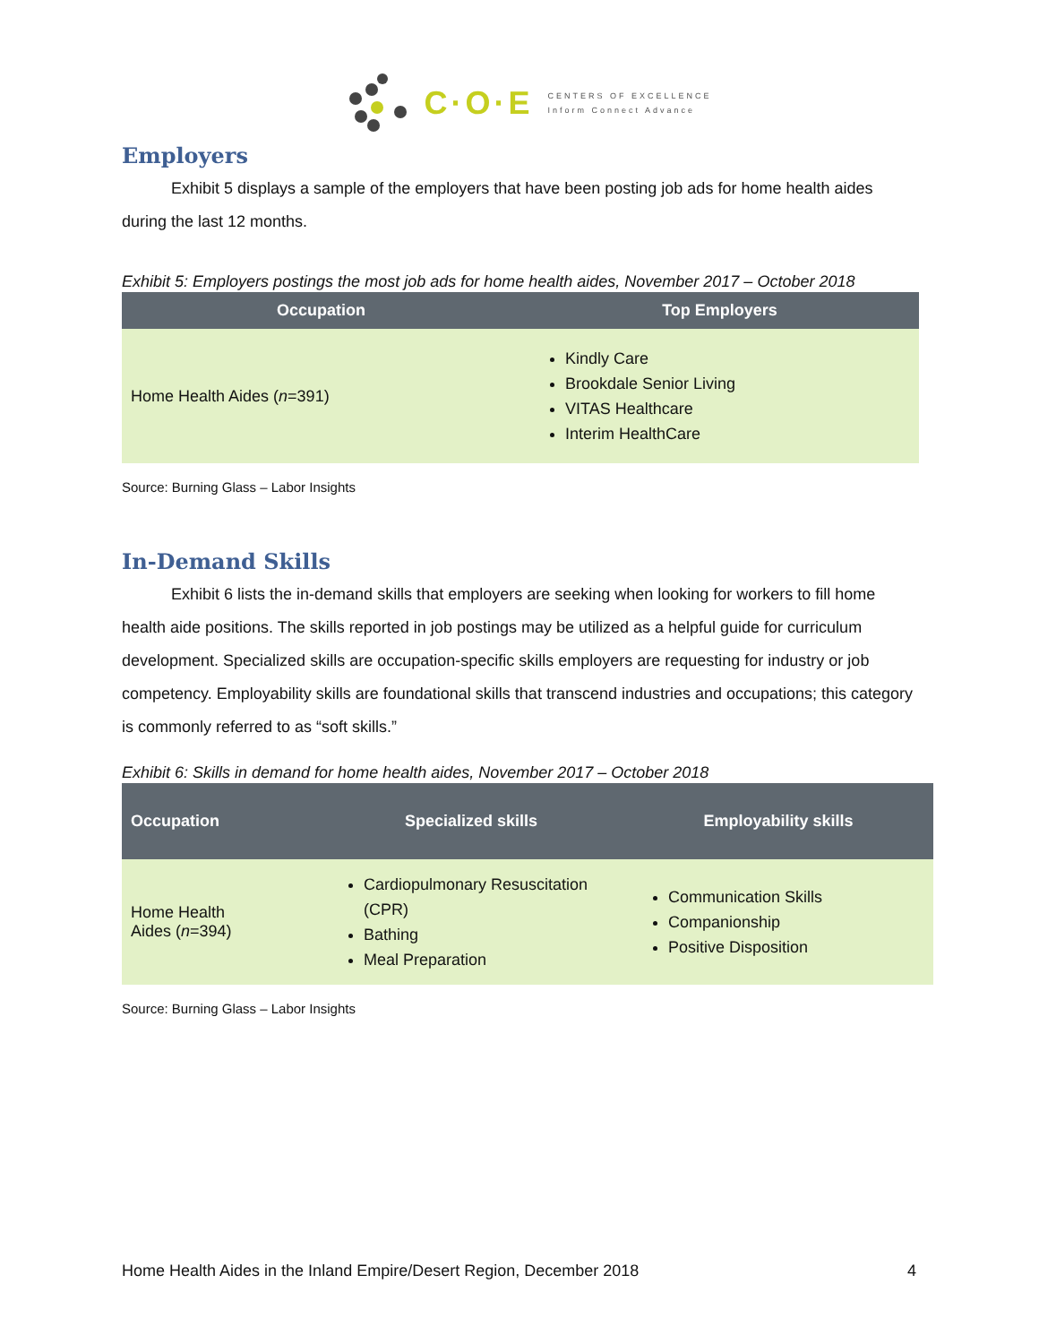C·O·E
CENTERS OF EXCELLENCE
Inform Connect Advance
Employers
Exhibit 5 displays a sample of the employers that have been posting job ads for home health aides during the last 12 months.
Exhibit 5: Employers postings the most job ads for home health aides, November 2017 – October 2018
| Occupation | Top Employers |
| --- | --- |
| Home Health Aides ( n =391) | Kindly Care Brookdale Senior Living VITAS Healthcare Interim HealthCare |
Source: Burning Glass – Labor Insights
In-Demand Skills
Exhibit 6 lists the in-demand skills that employers are seeking when looking for workers to fill home health aide positions. The skills reported in job postings may be utilized as a helpful guide for curriculum development. Specialized skills are occupation-specific skills employers are requesting for industry or job competency. Employability skills are foundational skills that transcend industries and occupations; this category is commonly referred to as “soft skills.”
Exhibit 6: Skills in demand for home health aides, November 2017 – October 2018
| Occupation | Specialized skills | Employability skills |
| --- | --- | --- |
| Home Health Aides ( n =394) | Cardiopulmonary Resuscitation (CPR) Bathing Meal Preparation | Communication Skills Companionship Positive Disposition |
Source: Burning Glass – Labor Insights
Home Health Aides in the Inland Empire/Desert Region, December 2018 4